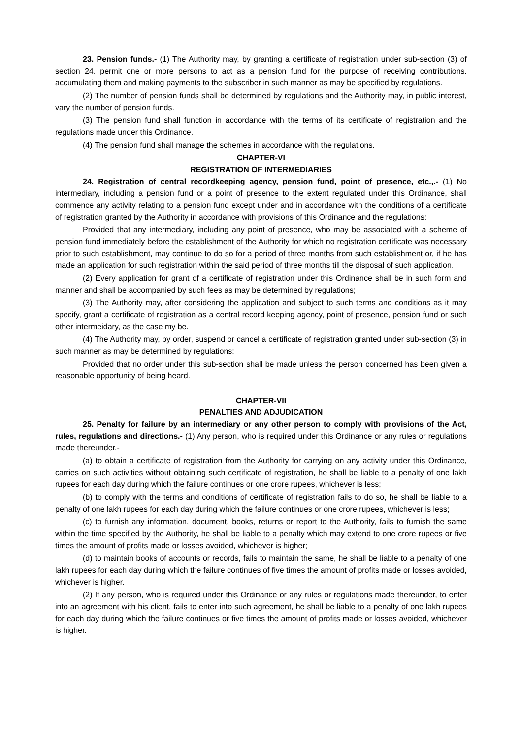23. Pension funds.- (1) The Authority may, by granting a certificate of registration under sub-section (3) of section 24, permit one or more persons to act as a pension fund for the purpose of receiving contributions, accumulating them and making payments to the subscriber in such manner as may be specified by regulations.
(2) The number of pension funds shall be determined by regulations and the Authority may, in public interest, vary the number of pension funds.
(3) The pension fund shall function in accordance with the terms of its certificate of registration and the regulations made under this Ordinance.
(4) The pension fund shall manage the schemes in accordance with the regulations.
CHAPTER-VI
REGISTRATION OF INTERMEDIARIES
24. Registration of central recordkeeping agency, pension fund, point of presence, etc.,.- (1) No intermediary, including a pension fund or a point of presence to the extent regulated under this Ordinance, shall commence any activity relating to a pension fund except under and in accordance with the conditions of a certificate of registration granted by the Authority in accordance with provisions of this Ordinance and the regulations:
Provided that any intermediary, including any point of presence, who may be associated with a scheme of pension fund immediately before the establishment of the Authority for which no registration certificate was necessary prior to such establishment, may continue to do so for a period of three months from such establishment or, if he has made an application for such registration within the said period of three months till the disposal of such application.
(2) Every application for grant of a certificate of registration under this Ordinance shall be in such form and manner and shall be accompanied by such fees as may be determined by regulations;
(3) The Authority may, after considering the application and subject to such terms and conditions as it may specify, grant a certificate of registration as a central record keeping agency, point of presence, pension fund or such other intermeidary, as the case my be.
(4) The Authority may, by order, suspend or cancel a certificate of registration granted under sub-section (3) in such manner as may be determined by regulations:
Provided that no order under this sub-section shall be made unless the person concerned has been given a reasonable opportunity of being heard.
CHAPTER-VII
PENALTIES AND ADJUDICATION
25. Penalty for failure by an intermediary or any other person to comply with provisions of the Act, rules, regulations and directions.- (1) Any person, who is required under this Ordinance or any rules or regulations made thereunder,-
(a) to obtain a certificate of registration from the Authority for carrying on any activity under this Ordinance, carries on such activities without obtaining such certificate of registration, he shall be liable to a penalty of one lakh rupees for each day during which the failure continues or one crore rupees, whichever is less;
(b) to comply with the terms and conditions of certificate of registration fails to do so, he shall be liable to a penalty of one lakh rupees for each day during which the failure continues or one crore rupees, whichever is less;
(c) to furnish any information, document, books, returns or report to the Authority, fails to furnish the same within the time specified by the Authority, he shall be liable to a penalty which may extend to one crore rupees or five times the amount of profits made or losses avoided, whichever is higher;
(d) to maintain books of accounts or records, fails to maintain the same, he shall be liable to a penalty of one lakh rupees for each day during which the failure continues of five times the amount of profits made or losses avoided, whichever is higher.
(2) If any person, who is required under this Ordinance or any rules or regulations made thereunder, to enter into an agreement with his client, fails to enter into such agreement, he shall be liable to a penalty of one lakh rupees for each day during which the failure continues or five times the amount of profits made or losses avoided, whichever is higher.